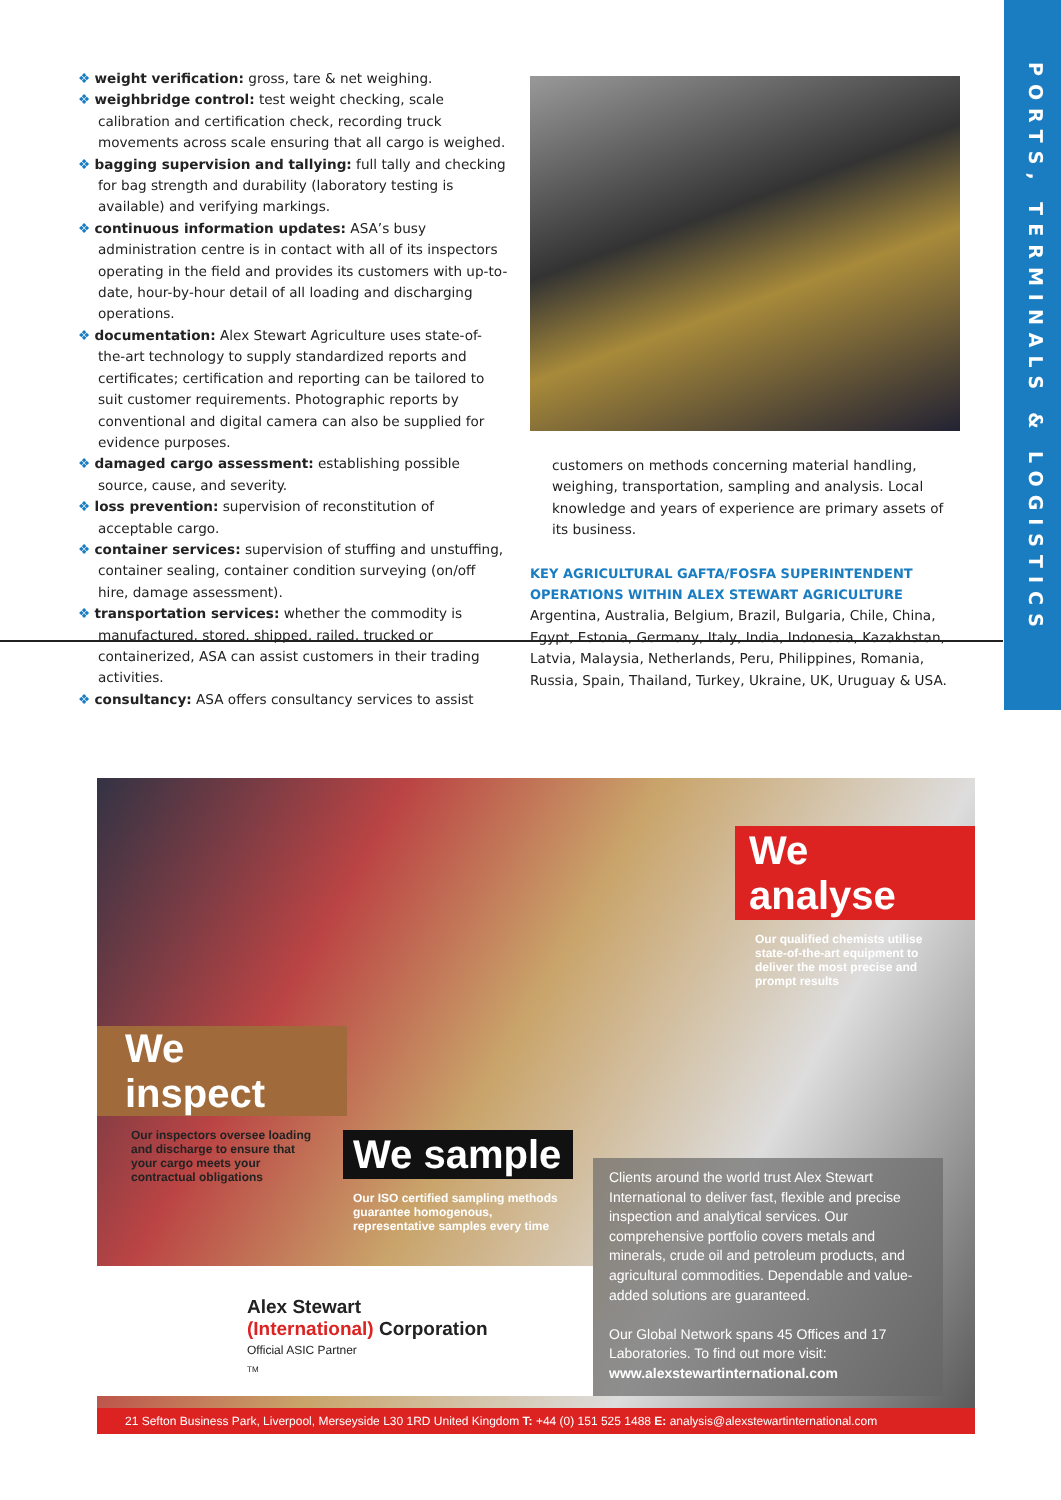PORTS, TERMINALS & LOGISTICS
❖ weight verification: gross, tare & net weighing.
❖ weighbridge control: test weight checking, scale calibration and certification check, recording truck movements across scale ensuring that all cargo is weighed.
❖ bagging supervision and tallying: full tally and checking for bag strength and durability (laboratory testing is available) and verifying markings.
❖ continuous information updates: ASA’s busy administration centre is in contact with all of its inspectors operating in the field and provides its customers with up-to-date, hour-by-hour detail of all loading and discharging operations.
❖ documentation: Alex Stewart Agriculture uses state-of-the-art technology to supply standardized reports and certificates; certification and reporting can be tailored to suit customer requirements. Photographic reports by conventional and digital camera can also be supplied for evidence purposes.
❖ damaged cargo assessment: establishing possible source, cause, and severity.
❖ loss prevention: supervision of reconstitution of acceptable cargo.
❖ container services: supervision of stuffing and unstuffing, container sealing, container condition surveying (on/off hire, damage assessment).
❖ transportation services: whether the commodity is manufactured, stored, shipped, railed, trucked or containerized, ASA can assist customers in their trading activities.
❖ consultancy: ASA offers consultancy services to assist
customers on methods concerning material handling, weighing, transportation, sampling and analysis. Local knowledge and years of experience are primary assets of its business.
KEY AGRICULTURAL GAFTA/FOSFA SUPERINTENDENT OPERATIONS WITHIN ALEX STEWART AGRICULTURE
Argentina, Australia, Belgium, Brazil, Bulgaria, Chile, China, Egypt, Estonia, Germany, Italy, India, Indonesia, Kazakhstan, Latvia, Malaysia, Netherlands, Peru, Philippines, Romania, Russia, Spain, Thailand, Turkey, Ukraine, UK, Uruguay & USA.
We analyse
Our qualified chemists utilise state-of-the-art equipment to deliver the most precise and prompt results
We inspect
Our inspectors oversee loading and discharge to ensure that your cargo meets your contractual obligations
We sample
Our ISO certified sampling methods guarantee homogenous, representative samples every time
Alex Stewart
(International) Corporation
Official ASIC Partner
TM
Clients around the world trust Alex Stewart International to deliver fast, flexible and precise inspection and analytical services. Our comprehensive portfolio covers metals and minerals, crude oil and petroleum products, and agricultural commodities. Dependable and value-added solutions are guaranteed.
Our Global Network spans 45 Offices and 17 Laboratories. To find out more visit:
www.alexstewartinternational.com
21 Sefton Business Park, Liverpool, Merseyside L30 1RD United Kingdom T: +44 (0) 151 525 1488 E: analysis@alexstewartinternational.com